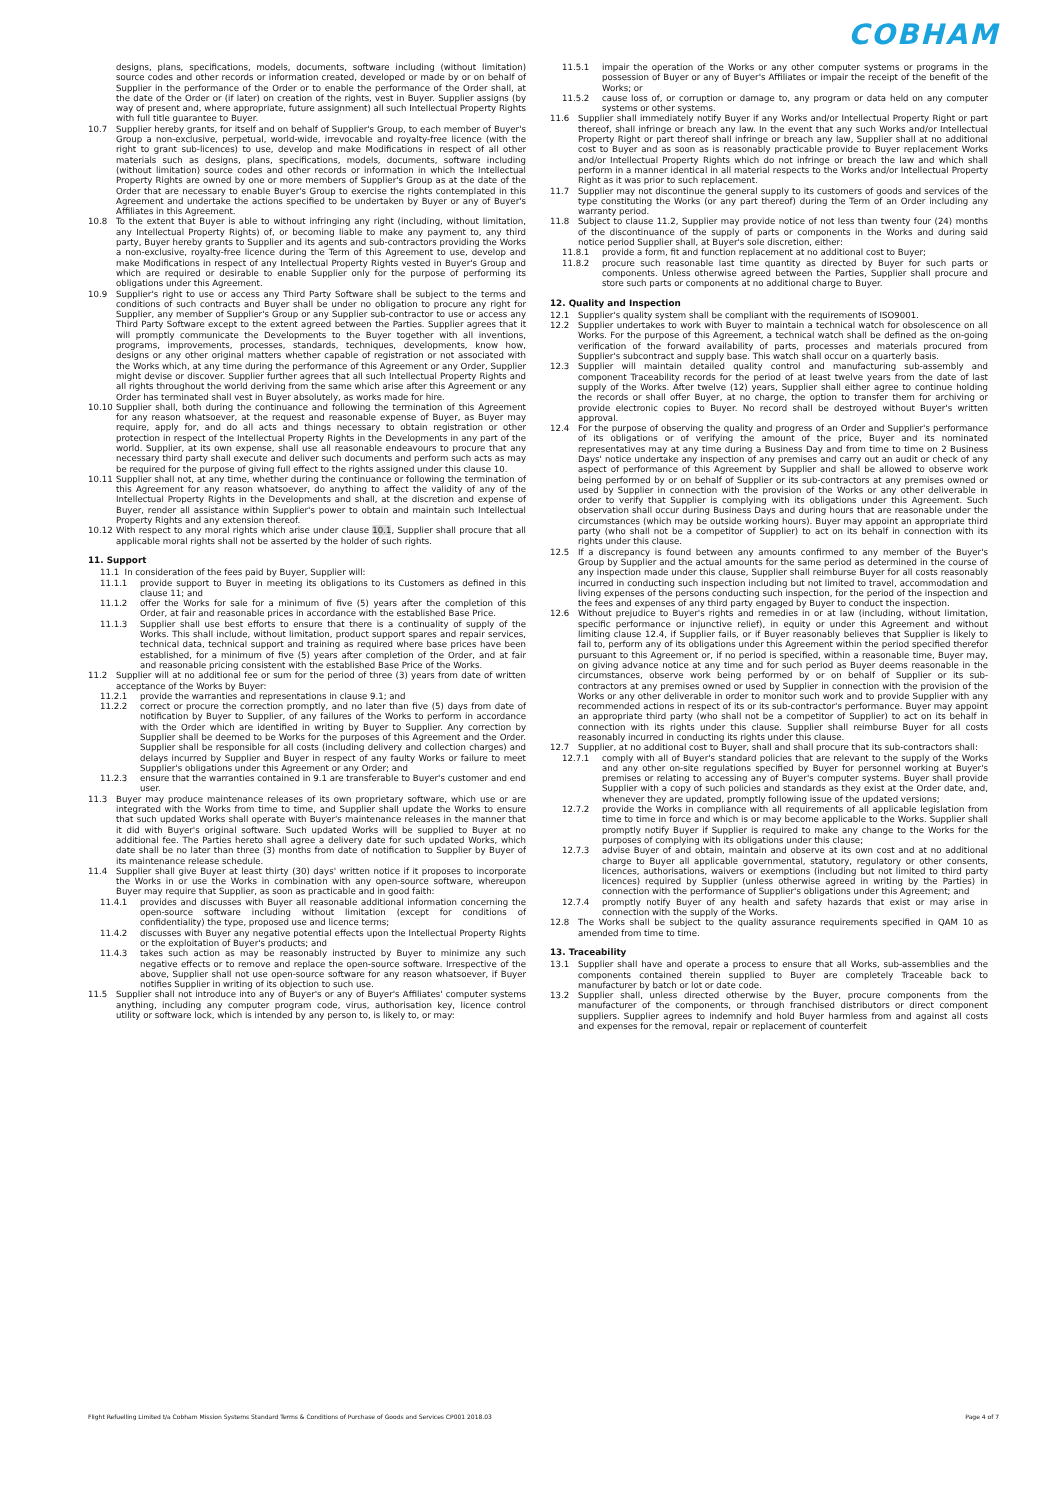COBHAM
designs, plans, specifications, models, documents, software including (without limitation) source codes and other records or information created, developed or made by or on behalf of Supplier in the performance of the Order or to enable the performance of the Order shall, at the date of the Order or (if later) on creation of the rights, vest in Buyer. Supplier assigns (by way of present and, where appropriate, future assignment) all such Intellectual Property Rights with full title guarantee to Buyer.
10.7 Supplier hereby grants, for itself and on behalf of Supplier's Group, to each member of Buyer's Group a non-exclusive, perpetual, world-wide, irrevocable and royalty-free licence (with the right to grant sub-licences) to use, develop and make Modifications in respect of all other materials such as designs, plans, specifications, models, documents, software including (without limitation) source codes and other records or information in which the Intellectual Property Rights are owned by one or more members of Supplier's Group as at the date of the Order that are necessary to enable Buyer's Group to exercise the rights contemplated in this Agreement and undertake the actions specified to be undertaken by Buyer or any of Buyer's Affiliates in this Agreement.
10.8 To the extent that Buyer is able to without infringing any right (including, without limitation, any Intellectual Property Rights) of, or becoming liable to make any payment to, any third party, Buyer hereby grants to Supplier and its agents and sub-contractors providing the Works a non-exclusive, royalty-free licence during the Term of this Agreement to use, develop and make Modifications in respect of any Intellectual Property Rights vested in Buyer's Group and which are required or desirable to enable Supplier only for the purpose of performing its obligations under this Agreement.
10.9 Supplier's right to use or access any Third Party Software shall be subject to the terms and conditions of such contracts and Buyer shall be under no obligation to procure any right for Supplier, any member of Supplier's Group or any Supplier sub-contractor to use or access any Third Party Software except to the extent agreed between the Parties. Supplier agrees that it will promptly communicate the Developments to the Buyer together with all inventions, programs, improvements, processes, standards, techniques, developments, know how, designs or any other original matters whether capable of registration or not associated with the Works which, at any time during the performance of this Agreement or any Order, Supplier might devise or discover. Supplier further agrees that all such Intellectual Property Rights and all rights throughout the world deriving from the same which arise after this Agreement or any Order has terminated shall vest in Buyer absolutely, as works made for hire.
10.10 Supplier shall, both during the continuance and following the termination of this Agreement for any reason whatsoever, at the request and reasonable expense of Buyer, as Buyer may require, apply for, and do all acts and things necessary to obtain registration or other protection in respect of the Intellectual Property Rights in the Developments in any part of the world. Supplier, at its own expense, shall use all reasonable endeavours to procure that any necessary third party shall execute and deliver such documents and perform such acts as may be required for the purpose of giving full effect to the rights assigned under this clause 10.
10.11 Supplier shall not, at any time, whether during the continuance or following the termination of this Agreement for any reason whatsoever, do anything to affect the validity of any of the Intellectual Property Rights in the Developments and shall, at the discretion and expense of Buyer, render all assistance within Supplier's power to obtain and maintain such Intellectual Property Rights and any extension thereof.
10.12 With respect to any moral rights which arise under clause 10.1, Supplier shall procure that all applicable moral rights shall not be asserted by the holder of such rights.
11. Support
11.1 In consideration of the fees paid by Buyer, Supplier will:
11.1.1 provide support to Buyer in meeting its obligations to its Customers as defined in this clause 11; and
11.1.2 offer the Works for sale for a minimum of five (5) years after the completion of this Order, at fair and reasonable prices in accordance with the established Base Price.
11.1.3 Supplier shall use best efforts to ensure that there is a continuality of supply of the Works. This shall include, without limitation, product support spares and repair services, technical data, technical support and training as required where base prices have been established, for a minimum of five (5) years after completion of the Order, and at fair and reasonable pricing consistent with the established Base Price of the Works.
11.2 Supplier will at no additional fee or sum for the period of three (3) years from date of written acceptance of the Works by Buyer:
11.2.1 provide the warranties and representations in clause 9.1; and
11.2.2 correct or procure the correction promptly, and no later than five (5) days from date of notification by Buyer to Supplier, of any failures of the Works to perform in accordance with the Order which are identified in writing by Buyer to Supplier. Any correction by Supplier shall be deemed to be Works for the purposes of this Agreement and the Order. Supplier shall be responsible for all costs (including delivery and collection charges) and delays incurred by Supplier and Buyer in respect of any faulty Works or failure to meet Supplier's obligations under this Agreement or any Order; and
11.2.3 ensure that the warranties contained in 9.1 are transferable to Buyer's customer and end user.
11.3 Buyer may produce maintenance releases of its own proprietary software, which use or are integrated with the Works from time to time, and Supplier shall update the Works to ensure that such updated Works shall operate with Buyer's maintenance releases in the manner that it did with Buyer's original software. Such updated Works will be supplied to Buyer at no additional fee. The Parties hereto shall agree a delivery date for such updated Works, which date shall be no later than three (3) months from date of notification to Supplier by Buyer of its maintenance release schedule.
11.4 Supplier shall give Buyer at least thirty (30) days' written notice if it proposes to incorporate the Works in or use the Works in combination with any open-source software, whereupon Buyer may require that Supplier, as soon as practicable and in good faith:
11.4.1 provides and discusses with Buyer all reasonable additional information concerning the open-source software including without limitation (except for conditions of confidentiality) the type, proposed use and licence terms;
11.4.2 discusses with Buyer any negative potential effects upon the Intellectual Property Rights or the exploitation of Buyer's products; and
11.4.3 takes such action as may be reasonably instructed by Buyer to minimize any such negative effects or to remove and replace the open-source software. Irrespective of the above, Supplier shall not use open-source software for any reason whatsoever, if Buyer notifies Supplier in writing of its objection to such use.
11.5 Supplier shall not introduce into any of Buyer's or any of Buyer's Affiliates' computer systems anything, including any computer program code, virus, authorisation key, licence control utility or software lock, which is intended by any person to, is likely to, or may:
11.5.1 impair the operation of the Works or any other computer systems or programs in the possession of Buyer or any of Buyer's Affiliates or impair the receipt of the benefit of the Works; or
11.5.2 cause loss of, or corruption or damage to, any program or data held on any computer systems or other systems.
11.6 Supplier shall immediately notify Buyer if any Works and/or Intellectual Property Right or part thereof, shall infringe or breach any law. In the event that any such Works and/or Intellectual Property Right or part thereof shall infringe or breach any law, Supplier shall at no additional cost to Buyer and as soon as is reasonably practicable provide to Buyer replacement Works and/or Intellectual Property Rights which do not infringe or breach the law and which shall perform in a manner identical in all material respects to the Works and/or Intellectual Property Right as it was prior to such replacement.
11.7 Supplier may not discontinue the general supply to its customers of goods and services of the type constituting the Works (or any part thereof) during the Term of an Order including any warranty period.
11.8 Subject to clause 11.2, Supplier may provide notice of not less than twenty four (24) months of the discontinuance of the supply of parts or components in the Works and during said notice period Supplier shall, at Buyer's sole discretion, either:
11.8.1 provide a form, fit and function replacement at no additional cost to Buyer;
11.8.2 procure such reasonable last time quantity as directed by Buyer for such parts or components. Unless otherwise agreed between the Parties, Supplier shall procure and store such parts or components at no additional charge to Buyer.
12. Quality and Inspection
12.1 Supplier's quality system shall be compliant with the requirements of ISO9001.
12.2 Supplier undertakes to work with Buyer to maintain a technical watch for obsolescence on all Works. For the purpose of this Agreement, a technical watch shall be defined as the on-going verification of the forward availability of parts, processes and materials procured from Supplier's subcontract and supply base. This watch shall occur on a quarterly basis.
12.3 Supplier will maintain detailed quality control and manufacturing sub-assembly and component Traceability records for the period of at least twelve years from the date of last supply of the Works. After twelve (12) years, Supplier shall either agree to continue holding the records or shall offer Buyer, at no charge, the option to transfer them for archiving or provide electronic copies to Buyer. No record shall be destroyed without Buyer's written approval.
12.4 For the purpose of observing the quality and progress of an Order and Supplier's performance of its obligations or of verifying the amount of the price, Buyer and its nominated representatives may at any time during a Business Day and from time to time on 2 Business Days' notice undertake any inspection of any premises and carry out an audit or check of any aspect of performance of this Agreement by Supplier and shall be allowed to observe work being performed by or on behalf of Supplier or its sub-contractors at any premises owned or used by Supplier in connection with the provision of the Works or any other deliverable in order to verify that Supplier is complying with its obligations under this Agreement. Such observation shall occur during Business Days and during hours that are reasonable under the circumstances (which may be outside working hours). Buyer may appoint an appropriate third party (who shall not be a competitor of Supplier) to act on its behalf in connection with its rights under this clause.
12.5 If a discrepancy is found between any amounts confirmed to any member of the Buyer's Group by Supplier and the actual amounts for the same period as determined in the course of any inspection made under this clause, Supplier shall reimburse Buyer for all costs reasonably incurred in conducting such inspection including but not limited to travel, accommodation and living expenses of the persons conducting such inspection, for the period of the inspection and the fees and expenses of any third party engaged by Buyer to conduct the inspection.
12.6 Without prejudice to Buyer's rights and remedies in or at law (including, without limitation, specific performance or injunctive relief), in equity or under this Agreement and without limiting clause 12.4, if Supplier fails, or if Buyer reasonably believes that Supplier is likely to fail to, perform any of its obligations under this Agreement within the period specified therefor pursuant to this Agreement or, if no period is specified, within a reasonable time, Buyer may, on giving advance notice at any time and for such period as Buyer deems reasonable in the circumstances, observe work being performed by or on behalf of Supplier or its sub-contractors at any premises owned or used by Supplier in connection with the provision of the Works or any other deliverable in order to monitor such work and to provide Supplier with any recommended actions in respect of its or its sub-contractor's performance. Buyer may appoint an appropriate third party (who shall not be a competitor of Supplier) to act on its behalf in connection with its rights under this clause. Supplier shall reimburse Buyer for all costs reasonably incurred in conducting its rights under this clause.
12.7 Supplier, at no additional cost to Buyer, shall and shall procure that its sub-contractors shall:
12.7.1 comply with all of Buyer's standard policies that are relevant to the supply of the Works and any other on-site regulations specified by Buyer for personnel working at Buyer's premises or relating to accessing any of Buyer's computer systems. Buyer shall provide Supplier with a copy of such policies and standards as they exist at the Order date, and, whenever they are updated, promptly following issue of the updated versions;
12.7.2 provide the Works in compliance with all requirements of all applicable legislation from time to time in force and which is or may become applicable to the Works. Supplier shall promptly notify Buyer if Supplier is required to make any change to the Works for the purposes of complying with its obligations under this clause;
12.7.3 advise Buyer of and obtain, maintain and observe at its own cost and at no additional charge to Buyer all applicable governmental, statutory, regulatory or other consents, licences, authorisations, waivers or exemptions (including but not limited to third party licences) required by Supplier (unless otherwise agreed in writing by the Parties) in connection with the performance of Supplier's obligations under this Agreement; and
12.7.4 promptly notify Buyer of any health and safety hazards that exist or may arise in connection with the supply of the Works.
12.8 The Works shall be subject to the quality assurance requirements specified in QAM 10 as amended from time to time.
13. Traceability
13.1 Supplier shall have and operate a process to ensure that all Works, sub-assemblies and the components contained therein supplied to Buyer are completely Traceable back to manufacturer by batch or lot or date code.
13.2 Supplier shall, unless directed otherwise by the Buyer, procure components from the manufacturer of the components, or through franchised distributors or direct component suppliers. Supplier agrees to indemnify and hold Buyer harmless from and against all costs and expenses for the removal, repair or replacement of counterfeit
Flight Refuelling Limited t/a Cobham Mission Systems Standard Terms & Conditions of Purchase of Goods and Services CP001 2018.03 Page 4 of 7